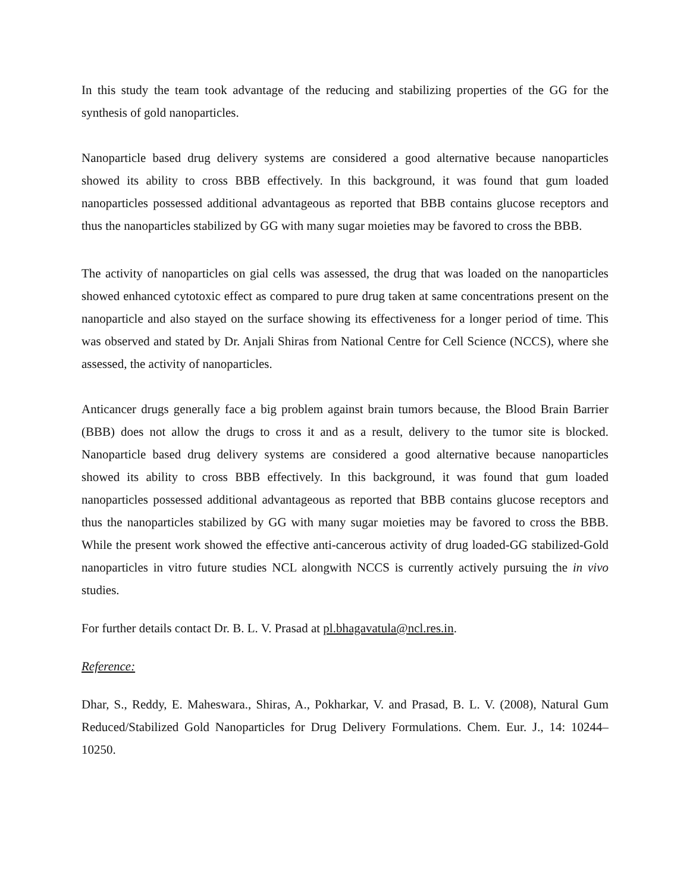In this study the team took advantage of the reducing and stabilizing properties of the GG for the synthesis of gold nanoparticles.
Nanoparticle based drug delivery systems are considered a good alternative because nanoparticles showed its ability to cross BBB effectively. In this background, it was found that gum loaded nanoparticles possessed additional advantageous as reported that BBB contains glucose receptors and thus the nanoparticles stabilized by GG with many sugar moieties may be favored to cross the BBB.
The activity of nanoparticles on gial cells was assessed, the drug that was loaded on the nanoparticles showed enhanced cytotoxic effect as compared to pure drug taken at same concentrations present on the nanoparticle and also stayed on the surface showing its effectiveness for a longer period of time. This was observed and stated by Dr. Anjali Shiras from National Centre for Cell Science (NCCS), where she assessed, the activity of nanoparticles.
Anticancer drugs generally face a big problem against brain tumors because, the Blood Brain Barrier (BBB) does not allow the drugs to cross it and as a result, delivery to the tumor site is blocked. Nanoparticle based drug delivery systems are considered a good alternative because nanoparticles showed its ability to cross BBB effectively. In this background, it was found that gum loaded nanoparticles possessed additional advantageous as reported that BBB contains glucose receptors and thus the nanoparticles stabilized by GG with many sugar moieties may be favored to cross the BBB. While the present work showed the effective anti-cancerous activity of drug loaded-GG stabilized-Gold nanoparticles in vitro future studies NCL alongwith NCCS is currently actively pursuing the in vivo studies.
For further details contact Dr. B. L. V. Prasad at pl.bhagavatula@ncl.res.in.
Reference:
Dhar, S., Reddy, E. Maheswara., Shiras, A., Pokharkar, V. and Prasad, B. L. V. (2008), Natural Gum Reduced/Stabilized Gold Nanoparticles for Drug Delivery Formulations. Chem. Eur. J., 14: 10244–10250.